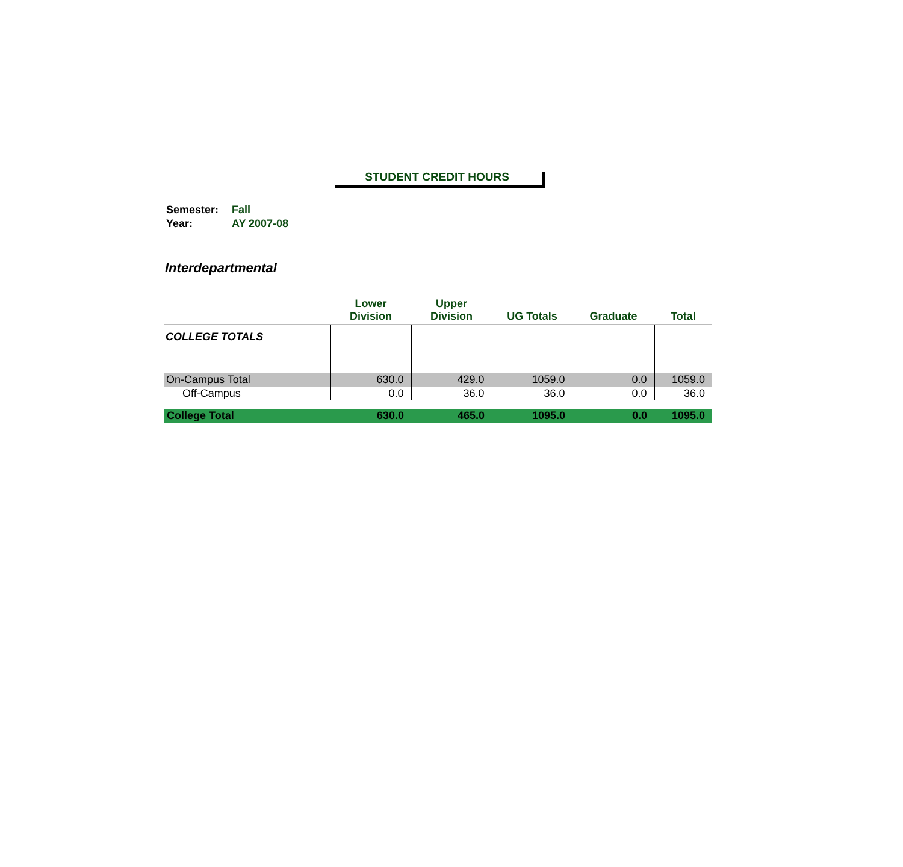STUDENT CREDIT HOURS
| Semester: | Fall |
| Year: | AY 2007-08 |
Interdepartmental
| | Lower Division | Upper Division | UG Totals | Graduate | Total |
| --- | --- | --- | --- | --- | --- |
| COLLEGE TOTALS | | | | | |
| On-Campus Total | 630.0 | 429.0 | 1059.0 | 0.0 | 1059.0 |
| Off-Campus | 0.0 | 36.0 | 36.0 | 0.0 | 36.0 |
| College Total | 630.0 | 465.0 | 1095.0 | 0.0 | 1095.0 |